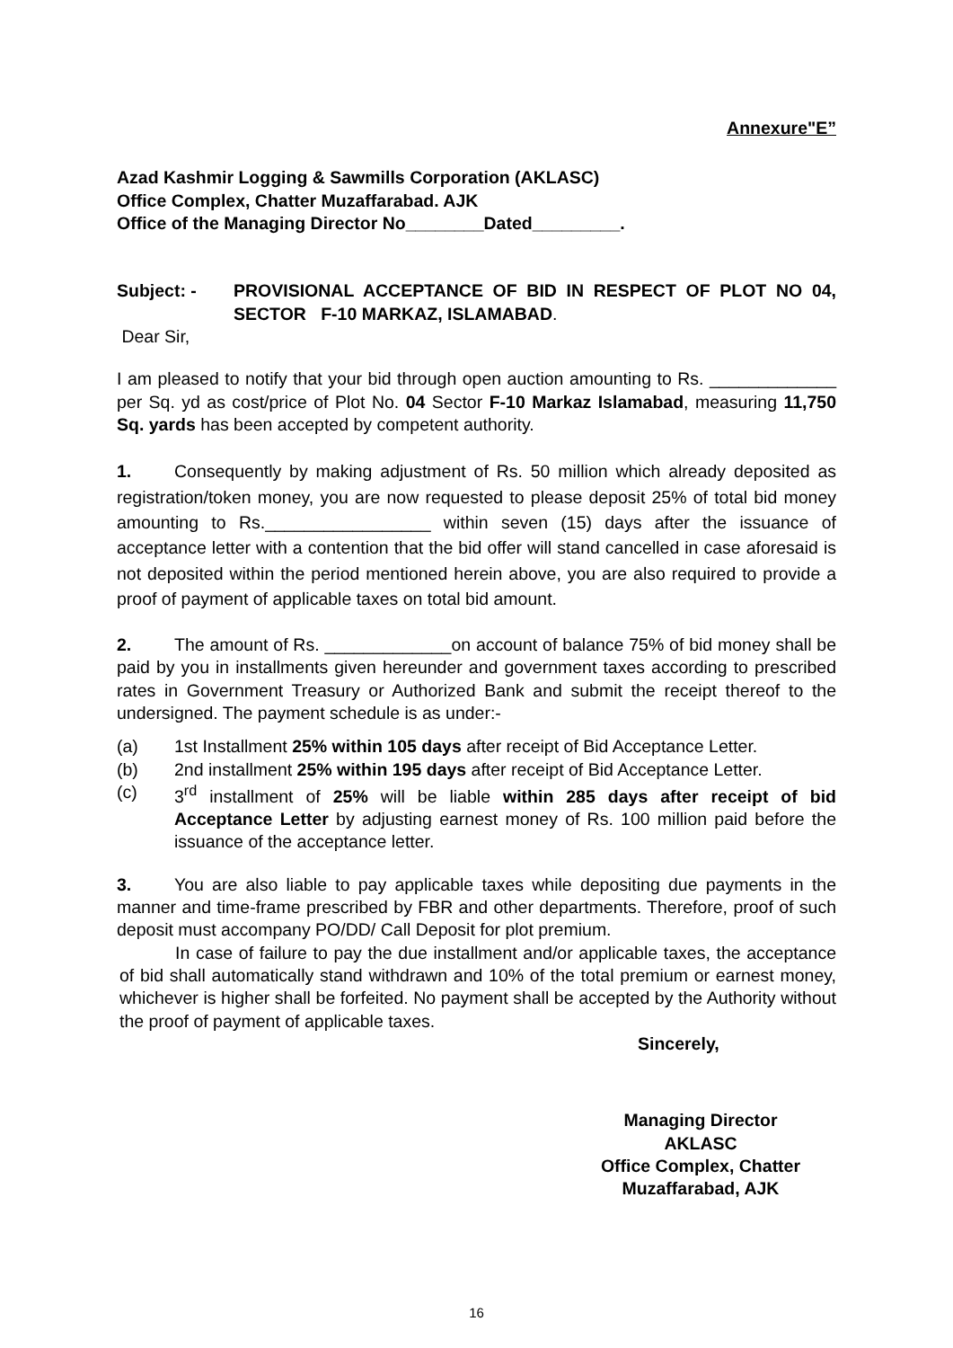Annexure"E”
Azad Kashmir Logging & Sawmills Corporation (AKLASC)
Office Complex, Chatter Muzaffarabad. AJK
Office of the Managing Director No________Dated_________.
Subject: - PROVISIONAL ACCEPTANCE OF BID IN RESPECT OF PLOT NO 04, SECTOR F-10 MARKAZ, ISLAMABAD.
Dear Sir,
I am pleased to notify that your bid through open auction amounting to Rs. _____________ per Sq. yd as cost/price of Plot No. 04 Sector F-10 Markaz Islamabad, measuring 11,750 Sq. yards has been accepted by competent authority.
1. Consequently by making adjustment of Rs. 50 million which already deposited as registration/token money, you are now requested to please deposit 25% of total bid money amounting to Rs._________________ within seven (15) days after the issuance of acceptance letter with a contention that the bid offer will stand cancelled in case aforesaid is not deposited within the period mentioned herein above, you are also required to provide a proof of payment of applicable taxes on total bid amount.
2. The amount of Rs. _____________on account of balance 75% of bid money shall be paid by you in installments given hereunder and government taxes according to prescribed rates in Government Treasury or Authorized Bank and submit the receipt thereof to the undersigned. The payment schedule is as under:-
(a) 1st Installment 25% within 105 days after receipt of Bid Acceptance Letter.
(b) 2nd installment 25% within 195 days after receipt of Bid Acceptance Letter.
(c) 3<sup>rd</sup> installment of 25% will be liable within 285 days after receipt of bid Acceptance Letter by adjusting earnest money of Rs. 100 million paid before the issuance of the acceptance letter.
3. You are also liable to pay applicable taxes while depositing due payments in the manner and time-frame prescribed by FBR and other departments. Therefore, proof of such deposit must accompany PO/DD/ Call Deposit for plot premium.
In case of failure to pay the due installment and/or applicable taxes, the acceptance of bid shall automatically stand withdrawn and 10% of the total premium or earnest money, whichever is higher shall be forfeited. No payment shall be accepted by the Authority without the proof of payment of applicable taxes.
Sincerely,
Managing Director
AKLASC
Office Complex, Chatter
Muzaffarabad, AJK
16